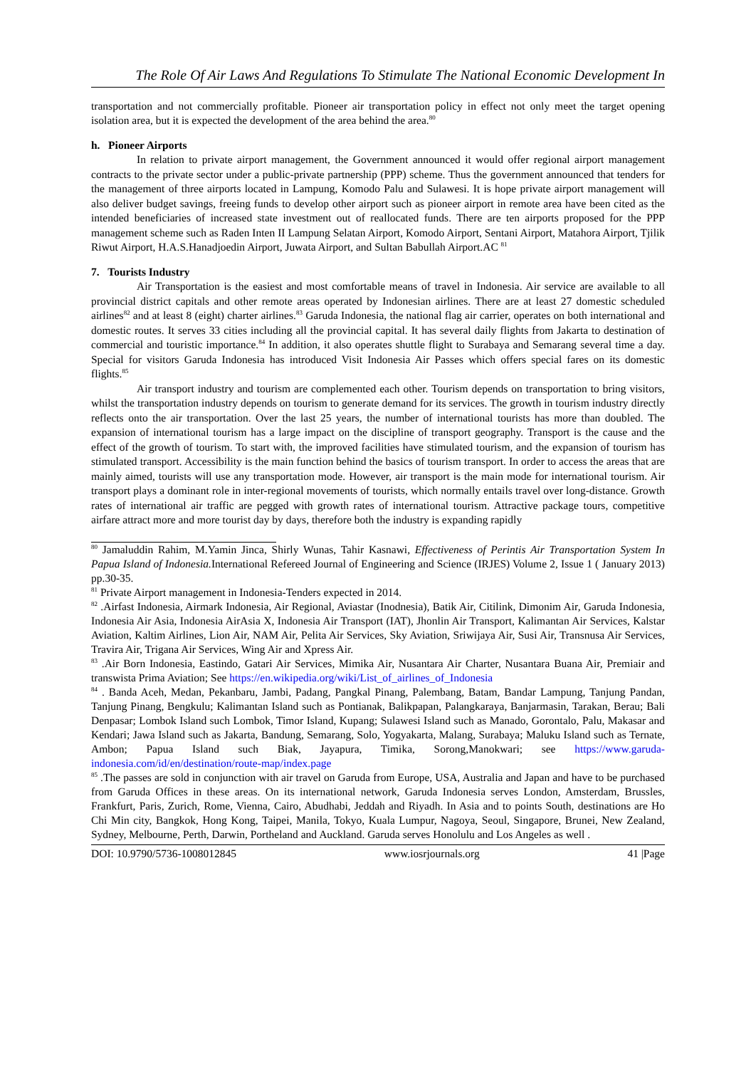The Role Of Air Laws And Regulations To Stimulate The National Economic Development In
transportation and not commercially profitable. Pioneer air transportation policy in effect not only meet the target opening isolation area, but it is expected the development of the area behind the area.<sup>80</sup>
h. Pioneer Airports
In relation to private airport management, the Government announced it would offer regional airport management contracts to the private sector under a public-private partnership (PPP) scheme. Thus the government announced that tenders for the management of three airports located in Lampung, Komodo Palu and Sulawesi. It is hope private airport management will also deliver budget savings, freeing funds to develop other airport such as pioneer airport in remote area have been cited as the intended beneficiaries of increased state investment out of reallocated funds. There are ten airports proposed for the PPP management scheme such as Raden Inten II Lampung Selatan Airport, Komodo Airport, Sentani Airport, Matahora Airport, Tjilik Riwut Airport, H.A.S.Hanadjoedin Airport, Juwata Airport, and Sultan Babullah Airport.AC <sup>81</sup>
7. Tourists Industry
Air Transportation is the easiest and most comfortable means of travel in Indonesia. Air service are available to all provincial district capitals and other remote areas operated by Indonesian airlines. There are at least 27 domestic scheduled airlines<sup>82</sup> and at least 8 (eight) charter airlines.<sup>83</sup> Garuda Indonesia, the national flag air carrier, operates on both international and domestic routes. It serves 33 cities including all the provincial capital. It has several daily flights from Jakarta to destination of commercial and touristic importance.<sup>84</sup> In addition, it also operates shuttle flight to Surabaya and Semarang several time a day. Special for visitors Garuda Indonesia has introduced Visit Indonesia Air Passes which offers special fares on its domestic flights.<sup>85</sup>
Air transport industry and tourism are complemented each other. Tourism depends on transportation to bring visitors, whilst the transportation industry depends on tourism to generate demand for its services. The growth in tourism industry directly reflects onto the air transportation. Over the last 25 years, the number of international tourists has more than doubled. The expansion of international tourism has a large impact on the discipline of transport geography. Transport is the cause and the effect of the growth of tourism. To start with, the improved facilities have stimulated tourism, and the expansion of tourism has stimulated transport. Accessibility is the main function behind the basics of tourism transport. In order to access the areas that are mainly aimed, tourists will use any transportation mode. However, air transport is the main mode for international tourism. Air transport plays a dominant role in inter-regional movements of tourists, which normally entails travel over long-distance. Growth rates of international air traffic are pegged with growth rates of international tourism. Attractive package tours, competitive airfare attract more and more tourist day by days, therefore both the industry is expanding rapidly
<sup>80</sup> Jamaluddin Rahim, M.Yamin Jinca, Shirly Wunas, Tahir Kasnawi, Effectiveness of Perintis Air Transportation System In Papua Island of Indonesia. International Refereed Journal of Engineering and Science (IRJES) Volume 2, Issue 1 ( January 2013) pp.30-35.
<sup>81</sup> Private Airport management in Indonesia-Tenders expected in 2014.
<sup>82</sup> .Airfast Indonesia, Airmark Indonesia, Air Regional, Aviastar (Inodnesia), Batik Air, Citilink, Dimonim Air, Garuda Indonesia, Indonesia Air Asia, Indonesia AirAsia X, Indonesia Air Transport (IAT), Jhonlin Air Transport, Kalimantan Air Services, Kalstar Aviation, Kaltim Airlines, Lion Air, NAM Air, Pelita Air Services, Sky Aviation, Sriwijaya Air, Susi Air, Transnusa Air Services, Travira Air, Trigana Air Services, Wing Air and Xpress Air.
<sup>83</sup> .Air Born Indonesia, Eastindo, Gatari Air Services, Mimika Air, Nusantara Air Charter, Nusantara Buana Air, Premiair and transwista Prima Aviation; See https://en.wikipedia.org/wiki/List_of_airlines_of_Indonesia
<sup>84</sup> . Banda Aceh, Medan, Pekanbaru, Jambi, Padang, Pangkal Pinang, Palembang, Batam, Bandar Lampung, Tanjung Pandan, Tanjung Pinang, Bengkulu; Kalimantan Island such as Pontianak, Balikpapan, Palangkaraya, Banjarmasin, Tarakan, Berau; Bali Denpasar; Lombok Island such Lombok, Timor Island, Kupang; Sulawesi Island such as Manado, Gorontalo, Palu, Makasar and Kendari; Jawa Island such as Jakarta, Bandung, Semarang, Solo, Yogyakarta, Malang, Surabaya; Maluku Island such as Ternate, Ambon; Papua Island such Biak, Jayapura, Timika, Sorong,Manokwari; see https://www.garuda-indonesia.com/id/en/destination/route-map/index.page
<sup>85</sup> .The passes are sold in conjunction with air travel on Garuda from Europe, USA, Australia and Japan and have to be purchased from Garuda Offices in these areas. On its international network, Garuda Indonesia serves London, Amsterdam, Brussles, Frankfurt, Paris, Zurich, Rome, Vienna, Cairo, Abudhabi, Jeddah and Riyadh. In Asia and to points South, destinations are Ho Chi Min city, Bangkok, Hong Kong, Taipei, Manila, Tokyo, Kuala Lumpur, Nagoya, Seoul, Singapore, Brunei, New Zealand, Sydney, Melbourne, Perth, Darwin, Portheland and Auckland. Garuda serves Honolulu and Los Angeles as well .
DOI: 10.9790/5736-1008012845 www.iosrjournals.org 41 |Page